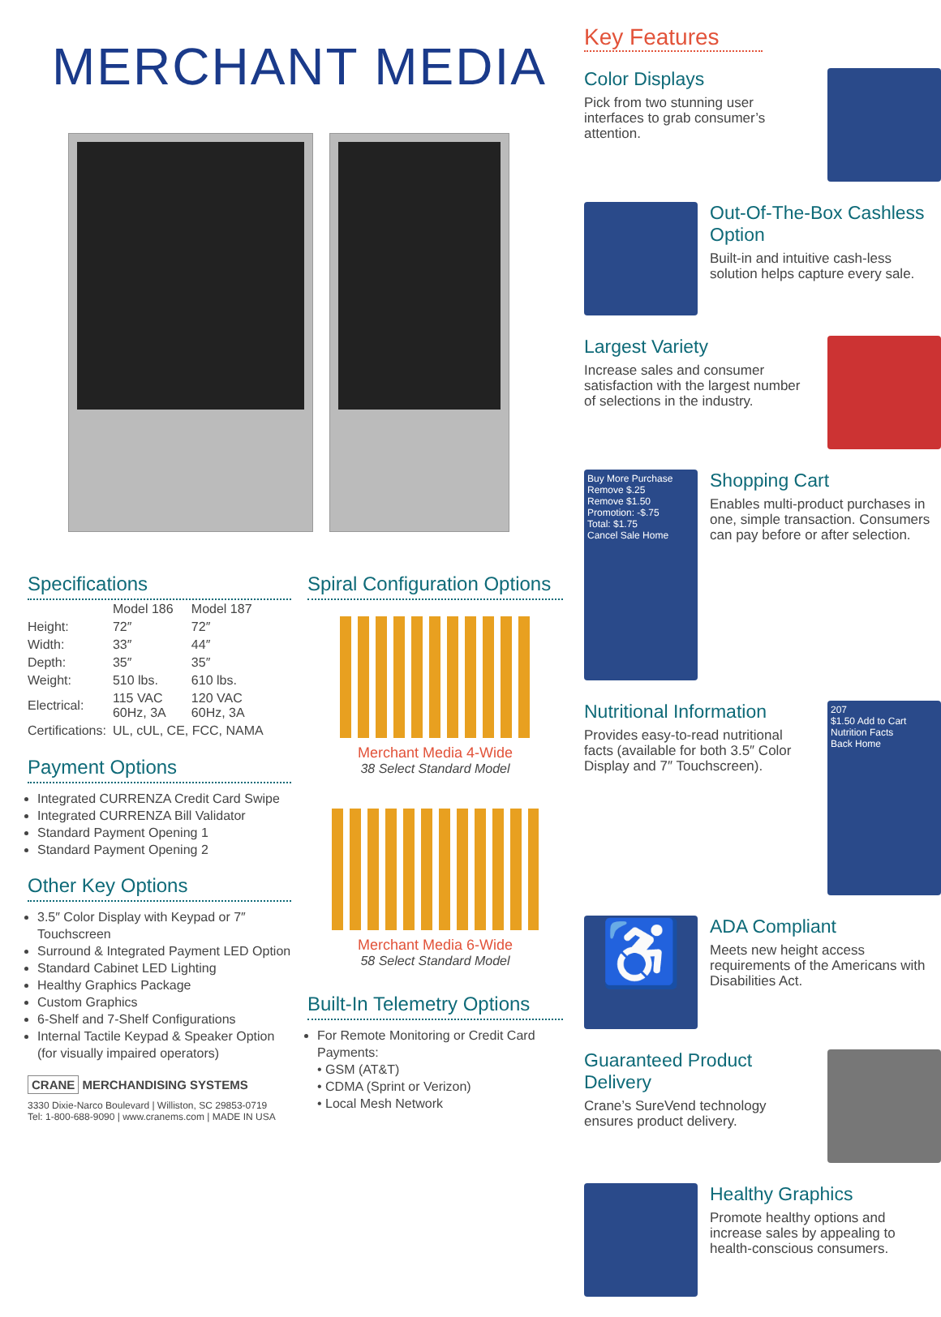MERCHANT MEDIA
Specifications
| | Model 186 | Model 187 |
| --- | --- | --- |
| Height: | 72″ | 72″ |
| Width: | 33″ | 44″ |
| Depth: | 35″ | 35″ |
| Weight: | 510 lbs. | 610 lbs. |
| Electrical: | 115 VAC 60Hz, 3A | 120 VAC 60Hz, 3A |
| Certifications: | UL, cUL, CE, FCC, NAMA | |
Payment Options
Integrated CURRENZA Credit Card Swipe
Integrated CURRENZA Bill Validator
Standard Payment Opening 1
Standard Payment Opening 2
Other Key Options
3.5″ Color Display with Keypad or 7″ Touchscreen
Surround & Integrated Payment LED Option
Standard Cabinet LED Lighting
Healthy Graphics Package
Custom Graphics
6-Shelf and 7-Shelf Configurations
Internal Tactile Keypad & Speaker Option (for visually impaired operators)
CRANE MERCHANDISING SYSTEMS
3330 Dixie-Narco Boulevard | Williston, SC 29853-0719
Tel: 1-800-688-9090 | www.cranems.com | MADE IN USA
Spiral Configuration Options
Merchant Media 4-Wide
38 Select Standard Model
Merchant Media 6-Wide
58 Select Standard Model
Built-In Telemetry Options
For Remote Monitoring or Credit Card Payments:
• GSM (AT&T)
• CDMA (Sprint or Verizon)
• Local Mesh Network
Key Features
Color Displays
Pick from two stunning user interfaces to grab consumer’s attention.
Out-Of-The-Box Cashless Option
Built-in and intuitive cash-less solution helps capture every sale.
Largest Variety
Increase sales and consumer satisfaction with the largest number of selections in the industry.
Buy More Purchase
Remove $.25
Remove $1.50
Promotion: -$.75
Total: $1.75
Cancel Sale Home
Shopping Cart
Enables multi-product purchases in one, simple transaction. Consumers can pay before or after selection.
Nutritional Information
Provides easy-to-read nutritional facts (available for both 3.5″ Color Display and 7″ Touchscreen).
207
$1.50 Add to Cart
Nutrition Facts
Back Home
♿
ADA Compliant
Meets new height access requirements of the Americans with Disabilities Act.
Guaranteed Product Delivery
Crane’s SureVend technology ensures product delivery.
Healthy Graphics
Promote healthy options and increase sales by appealing to health-conscious consumers.